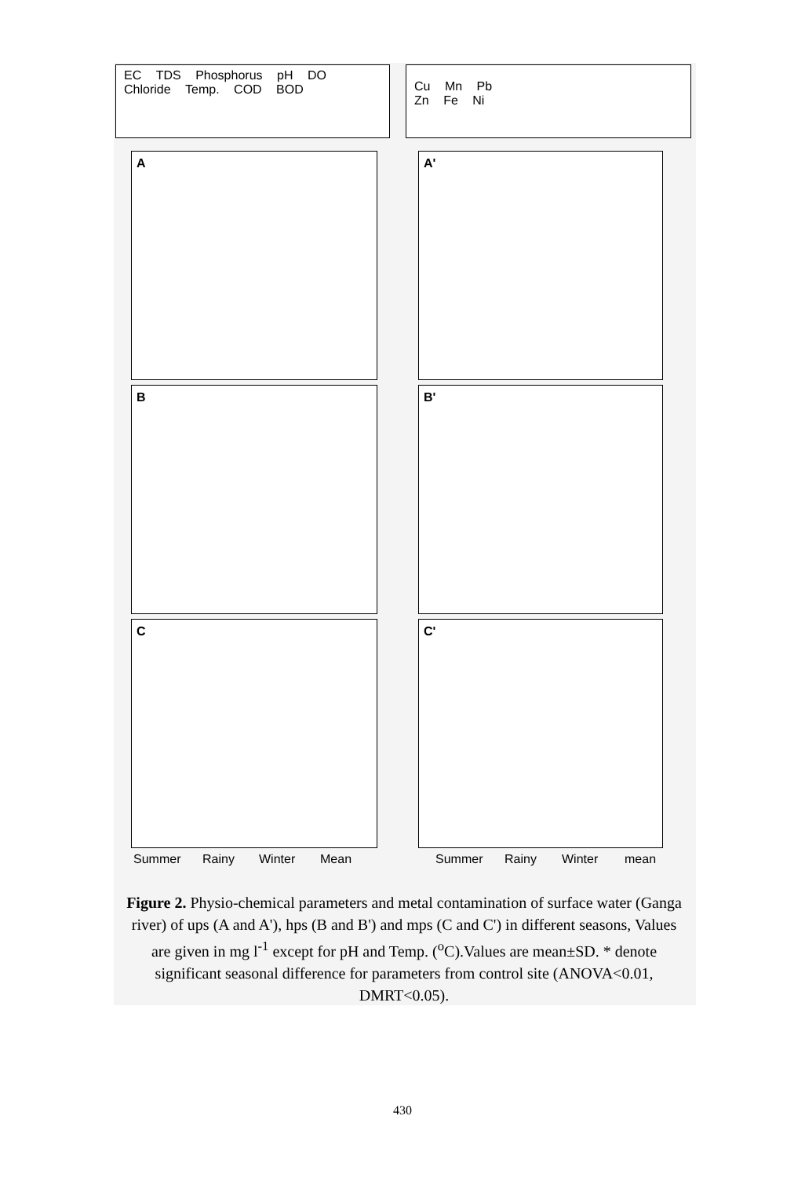EC TDS Phosphorus pH DO Chloride Temp. COD BOD
Cu Mn Pb
Zn Fe Ni
A A'
B B'
C C'
Summer Rainy Winter Mean Summer Rainy Winter mean
Figure 2. Physio-chemical parameters and metal contamination of surface water (Ganga river) of ups (A and A'), hps (B and B') and mps (C and C') in different seasons, Values are given in mg l<sup>-1</sup> except for pH and Temp. (<sup>o</sup>C).Values are mean±SD. * denote significant seasonal difference for parameters from control site (ANOVA<0.01, DMRT<0.05).
430